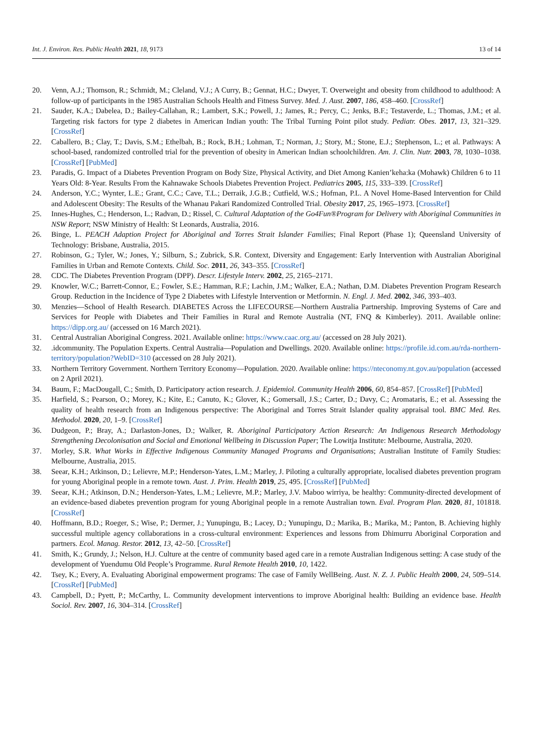Int. J. Environ. Res. Public Health 2021, 18, 9173 13 of 14
20. Venn, A.J.; Thomson, R.; Schmidt, M.; Cleland, V.J.; A Curry, B.; Gennat, H.C.; Dwyer, T. Overweight and obesity from childhood to adulthood: A follow-up of participants in the 1985 Australian Schools Health and Fitness Survey. Med. J. Aust. 2007, 186, 458–460. [CrossRef]
21. Sauder, K.A.; Dabelea, D.; Bailey-Callahan, R.; Lambert, S.K.; Powell, J.; James, R.; Percy, C.; Jenks, B.F.; Testaverde, L.; Thomas, J.M.; et al. Targeting risk factors for type 2 diabetes in American Indian youth: The Tribal Turning Point pilot study. Pediatr. Obes. 2017, 13, 321–329. [CrossRef]
22. Caballero, B.; Clay, T.; Davis, S.M.; Ethelbah, B.; Rock, B.H.; Lohman, T.; Norman, J.; Story, M.; Stone, E.J.; Stephenson, L.; et al. Pathways: A school-based, randomized controlled trial for the prevention of obesity in American Indian schoolchildren. Am. J. Clin. Nutr. 2003, 78, 1030–1038. [CrossRef] [PubMed]
23. Paradis, G. Impact of a Diabetes Prevention Program on Body Size, Physical Activity, and Diet Among Kanien’keha:ka (Mohawk) Children 6 to 11 Years Old: 8-Year. Results From the Kahnawake Schools Diabetes Prevention Project. Pediatrics 2005, 115, 333–339. [CrossRef]
24. Anderson, Y.C.; Wynter, L.E.; Grant, C.C.; Cave, T.L.; Derraik, J.G.B.; Cutfield, W.S.; Hofman, P.L. A Novel Home-Based Intervention for Child and Adolescent Obesity: The Results of the Whanau Pakari Randomized Controlled Trial. Obesity 2017, 25, 1965–1973. [CrossRef]
25. Innes-Hughes, C.; Henderson, L.; Radvan, D.; Rissel, C. Cultural Adaptation of the Go4Fun®Program for Delivery with Aboriginal Communities in NSW Report; NSW Ministry of Health: St Leonards, Australia, 2016.
26. Binge, L. PEACH Adaption Project for Aboriginal and Torres Strait Islander Families; Final Report (Phase 1); Queensland University of Technology: Brisbane, Australia, 2015.
27. Robinson, G.; Tyler, W.; Jones, Y.; Silburn, S.; Zubrick, S.R. Context, Diversity and Engagement: Early Intervention with Australian Aboriginal Families in Urban and Remote Contexts. Child. Soc. 2011, 26, 343–355. [CrossRef]
28. CDC. The Diabetes Prevention Program (DPP). Descr. Lifestyle Interv. 2002, 25, 2165–2171.
29. Knowler, W.C.; Barrett-Connor, E.; Fowler, S.E.; Hamman, R.F.; Lachin, J.M.; Walker, E.A.; Nathan, D.M. Diabetes Prevention Program Research Group. Reduction in the Incidence of Type 2 Diabetes with Lifestyle Intervention or Metformin. N. Engl. J. Med. 2002, 346, 393–403.
30. Menzies—School of Health Research. DIABETES Across the LIFECOURSE—Northern Australia Partnership. Improving Systems of Care and Services for People with Diabetes and Their Families in Rural and Remote Australia (NT, FNQ & Kimberley). 2011. Available online: https://dipp.org.au/ (accessed on 16 March 2021).
31. Central Australian Aboriginal Congress. 2021. Available online: https://www.caac.org.au/ (accessed on 28 July 2021).
32..idcommunity. The Population Experts. Central Australia—Population and Dwellings. 2020. Available online: https://profile.id.com.au/rda-northern-territory/population?WebID=310 (accessed on 28 July 2021).
33. Northern Territory Government. Northern Territory Economy—Population. 2020. Available online: https://nteconomy.nt.gov.au/population (accessed on 2 April 2021).
34. Baum, F.; MacDougall, C.; Smith, D. Participatory action research. J. Epidemiol. Community Health 2006, 60, 854–857. [CrossRef] [PubMed]
35. Harfield, S.; Pearson, O.; Morey, K.; Kite, E.; Canuto, K.; Glover, K.; Gomersall, J.S.; Carter, D.; Davy, C.; Aromataris, E.; et al. Assessing the quality of health research from an Indigenous perspective: The Aboriginal and Torres Strait Islander quality appraisal tool. BMC Med. Res. Methodol. 2020, 20, 1–9. [CrossRef]
36. Dudgeon, P.; Bray, A.; Darlaston-Jones, D.; Walker, R. Aboriginal Participatory Action Research: An Indigenous Research Methodology Strengthening Decolonisation and Social and Emotional Wellbeing in Discussion Paper; The Lowitja Institute: Melbourne, Australia, 2020.
37. Morley, S.R. What Works in Effective Indigenous Community Managed Programs and Organisations; Australian Institute of Family Studies: Melbourne, Australia, 2015.
38. Seear, K.H.; Atkinson, D.; Lelievre, M.P.; Henderson-Yates, L.M.; Marley, J. Piloting a culturally appropriate, localised diabetes prevention program for young Aboriginal people in a remote town. Aust. J. Prim. Health 2019, 25, 495. [CrossRef] [PubMed]
39. Seear, K.H.; Atkinson, D.N.; Henderson-Yates, L.M.; Lelievre, M.P.; Marley, J.V. Maboo wirriya, be healthy: Community-directed development of an evidence-based diabetes prevention program for young Aboriginal people in a remote Australian town. Eval. Program Plan. 2020, 81, 101818. [CrossRef]
40. Hoffmann, B.D.; Roeger, S.; Wise, P.; Dermer, J.; Yunupingu, B.; Lacey, D.; Yunupingu, D.; Marika, B.; Marika, M.; Panton, B. Achieving highly successful multiple agency collaborations in a cross-cultural environment: Experiences and lessons from Dhimurru Aboriginal Corporation and partners. Ecol. Manag. Restor. 2012, 13, 42–50. [CrossRef]
41. Smith, K.; Grundy, J.; Nelson, H.J. Culture at the centre of community based aged care in a remote Australian Indigenous setting: A case study of the development of Yuendumu Old People’s Programme. Rural Remote Health 2010, 10, 1422.
42. Tsey, K.; Every, A. Evaluating Aboriginal empowerment programs: The case of Family WellBeing. Aust. N. Z. J. Public Health 2000, 24, 509–514. [CrossRef] [PubMed]
43. Campbell, D.; Pyett, P.; McCarthy, L. Community development interventions to improve Aboriginal health: Building an evidence base. Health Sociol. Rev. 2007, 16, 304–314. [CrossRef]